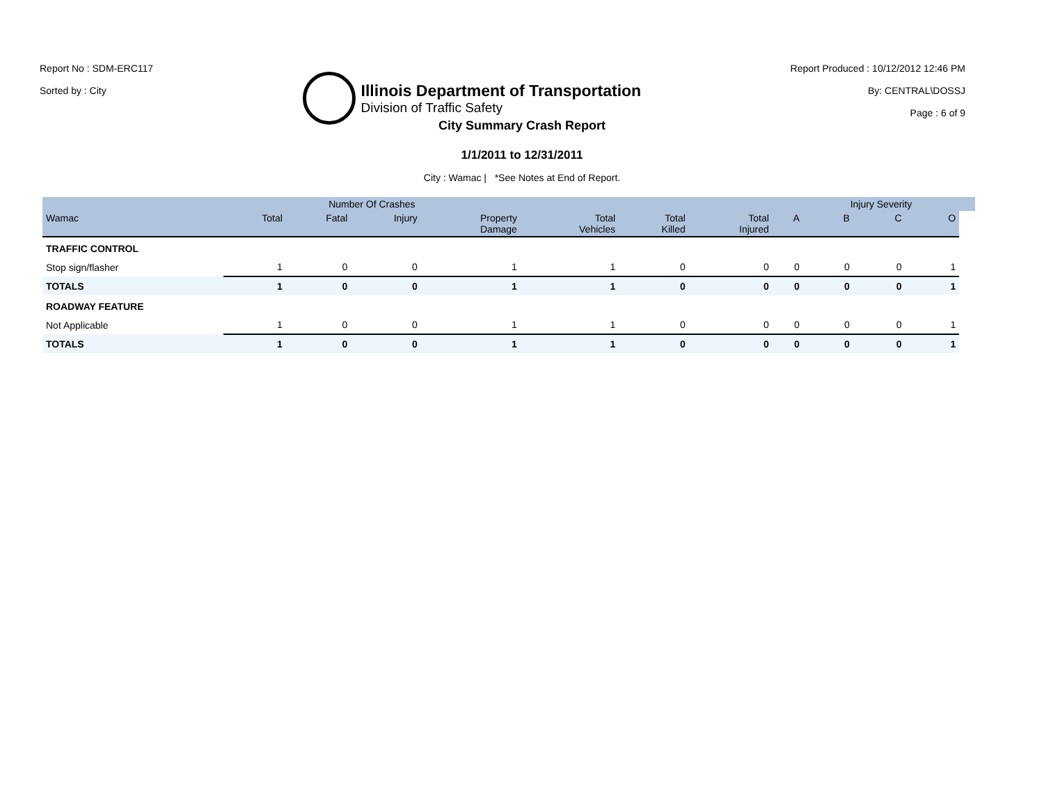Report No : SDM-ERC117
Sorted by : City
Illinois Department of Transportation
Division of Traffic Safety
Report Produced : 10/12/2012 12:46 PM
By: CENTRAL\DOSSJ
Page : 6 of 9
City Summary Crash Report
1/1/2011 to 12/31/2011
City : Wamac | *See Notes at End of Report.
| | Number Of Crashes | | | | | | | | Injury Severity | | | |
| --- | --- | --- | --- | --- | --- | --- | --- | --- | --- | --- | --- | --- |
| Wamac | Total | Fatal | Injury | Property Damage | Total Vehicles | Total Killed | Total Injured | A | B | C | O | |
| TRAFFIC CONTROL | | | | | | | | | | | | |
| Stop sign/flasher | 1 | 0 | 0 | 1 | 1 | 0 | 0 | 0 | 0 | 0 | 1 | |
| TOTALS | 1 | 0 | 0 | 1 | 1 | 0 | 0 | 0 | 0 | 0 | 1 | |
| ROADWAY FEATURE | | | | | | | | | | | | |
| Not Applicable | 1 | 0 | 0 | 1 | 1 | 0 | 0 | 0 | 0 | 0 | 1 | |
| TOTALS | 1 | 0 | 0 | 1 | 1 | 0 | 0 | 0 | 0 | 0 | 1 | |